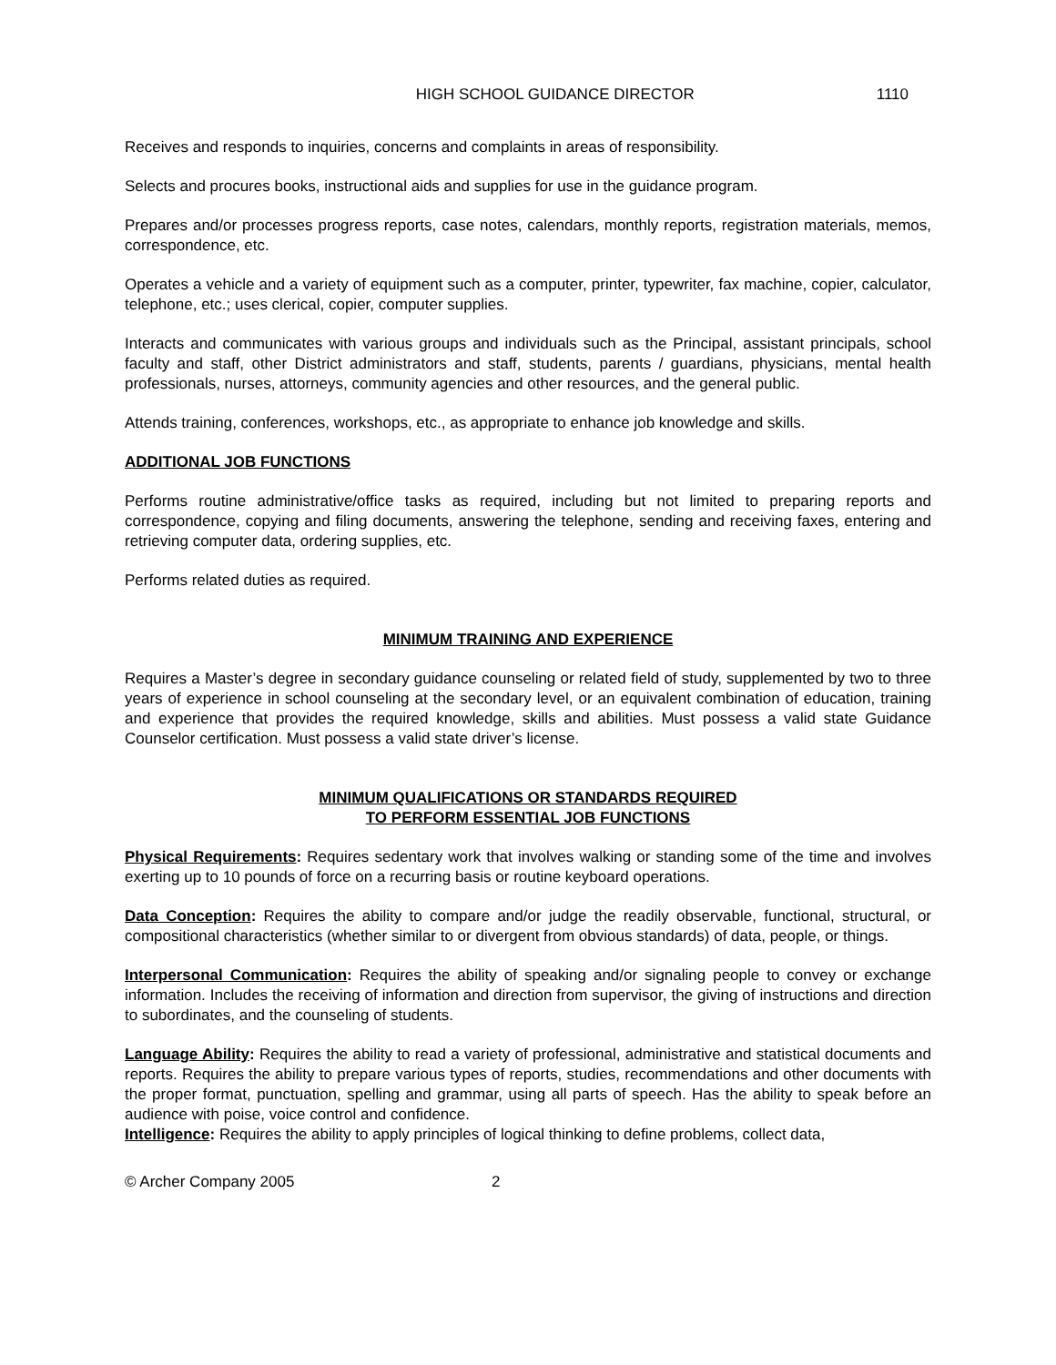HIGH SCHOOL GUIDANCE DIRECTOR 1110
Receives and responds to inquiries, concerns and complaints in areas of responsibility.
Selects and procures books, instructional aids and supplies for use in the guidance program.
Prepares and/or processes progress reports, case notes, calendars, monthly reports, registration materials, memos, correspondence, etc.
Operates a vehicle and a variety of equipment such as a computer, printer, typewriter, fax machine, copier, calculator, telephone, etc.; uses clerical, copier, computer supplies.
Interacts and communicates with various groups and individuals such as the Principal, assistant principals, school faculty and staff, other District administrators and staff, students, parents / guardians, physicians, mental health professionals, nurses, attorneys, community agencies and other resources, and the general public.
Attends training, conferences, workshops, etc., as appropriate to enhance job knowledge and skills.
ADDITIONAL JOB FUNCTIONS
Performs routine administrative/office tasks as required, including but not limited to preparing reports and correspondence, copying and filing documents, answering the telephone, sending and receiving faxes, entering and retrieving computer data, ordering supplies, etc.
Performs related duties as required.
MINIMUM TRAINING AND EXPERIENCE
Requires a Master’s degree in secondary guidance counseling or related field of study, supplemented by two to three years of experience in school counseling at the secondary level, or an equivalent combination of education, training and experience that provides the required knowledge, skills and abilities. Must possess a valid state Guidance Counselor certification. Must possess a valid state driver’s license.
MINIMUM QUALIFICATIONS OR STANDARDS REQUIRED
TO PERFORM ESSENTIAL JOB FUNCTIONS
Physical Requirements: Requires sedentary work that involves walking or standing some of the time and involves exerting up to 10 pounds of force on a recurring basis or routine keyboard operations.
Data Conception: Requires the ability to compare and/or judge the readily observable, functional, structural, or compositional characteristics (whether similar to or divergent from obvious standards) of data, people, or things.
Interpersonal Communication: Requires the ability of speaking and/or signaling people to convey or exchange information. Includes the receiving of information and direction from supervisor, the giving of instructions and direction to subordinates, and the counseling of students.
Language Ability: Requires the ability to read a variety of professional, administrative and statistical documents and reports. Requires the ability to prepare various types of reports, studies, recommendations and other documents with the proper format, punctuation, spelling and grammar, using all parts of speech. Has the ability to speak before an audience with poise, voice control and confidence.
Intelligence: Requires the ability to apply principles of logical thinking to define problems, collect data,
© Archer Company 2005 2